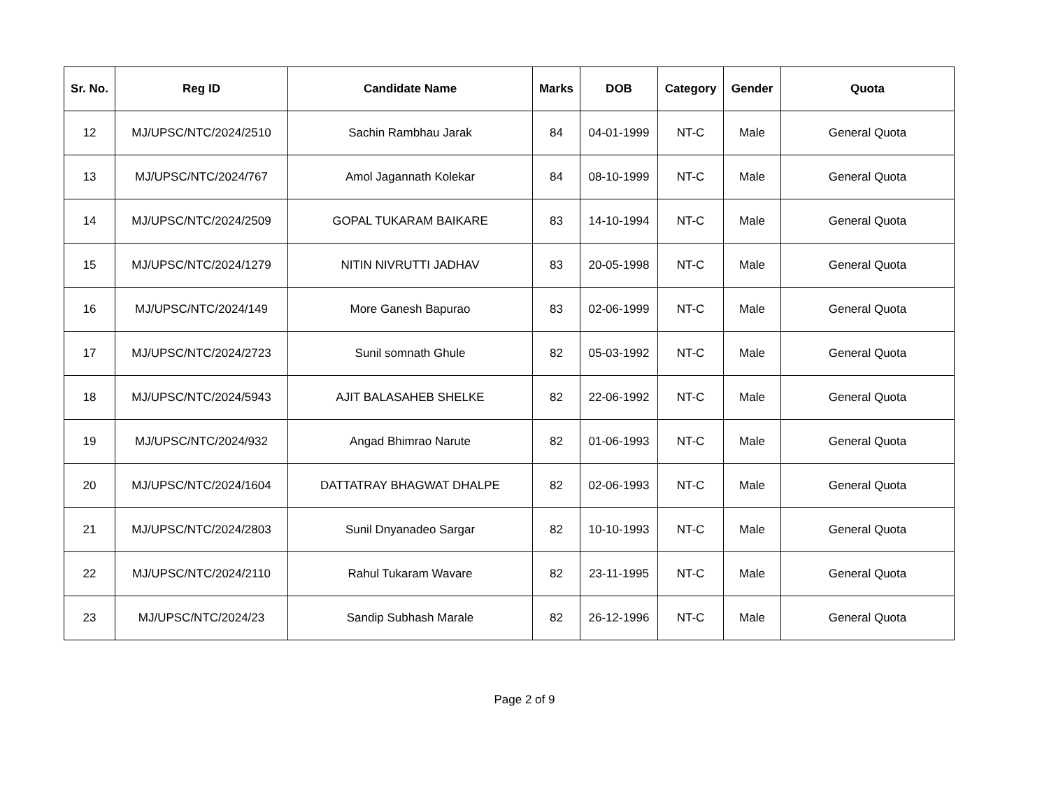| Sr. No. | Reg ID | Candidate Name | Marks | DOB | Category | Gender | Quota |
| --- | --- | --- | --- | --- | --- | --- | --- |
| 12 | MJ/UPSC/NTC/2024/2510 | Sachin Rambhau Jarak | 84 | 04-01-1999 | NT-C | Male | General Quota |
| 13 | MJ/UPSC/NTC/2024/767 | Amol Jagannath Kolekar | 84 | 08-10-1999 | NT-C | Male | General Quota |
| 14 | MJ/UPSC/NTC/2024/2509 | GOPAL TUKARAM BAIKARE | 83 | 14-10-1994 | NT-C | Male | General Quota |
| 15 | MJ/UPSC/NTC/2024/1279 | NITIN NIVRUTTI JADHAV | 83 | 20-05-1998 | NT-C | Male | General Quota |
| 16 | MJ/UPSC/NTC/2024/149 | More Ganesh Bapurao | 83 | 02-06-1999 | NT-C | Male | General Quota |
| 17 | MJ/UPSC/NTC/2024/2723 | Sunil somnath Ghule | 82 | 05-03-1992 | NT-C | Male | General Quota |
| 18 | MJ/UPSC/NTC/2024/5943 | AJIT BALASAHEB SHELKE | 82 | 22-06-1992 | NT-C | Male | General Quota |
| 19 | MJ/UPSC/NTC/2024/932 | Angad Bhimrao Narute | 82 | 01-06-1993 | NT-C | Male | General Quota |
| 20 | MJ/UPSC/NTC/2024/1604 | DATTATRAY BHAGWAT DHALPE | 82 | 02-06-1993 | NT-C | Male | General Quota |
| 21 | MJ/UPSC/NTC/2024/2803 | Sunil Dnyanadeo Sargar | 82 | 10-10-1993 | NT-C | Male | General Quota |
| 22 | MJ/UPSC/NTC/2024/2110 | Rahul Tukaram Wavare | 82 | 23-11-1995 | NT-C | Male | General Quota |
| 23 | MJ/UPSC/NTC/2024/23 | Sandip Subhash Marale | 82 | 26-12-1996 | NT-C | Male | General Quota |
Page 2 of 9